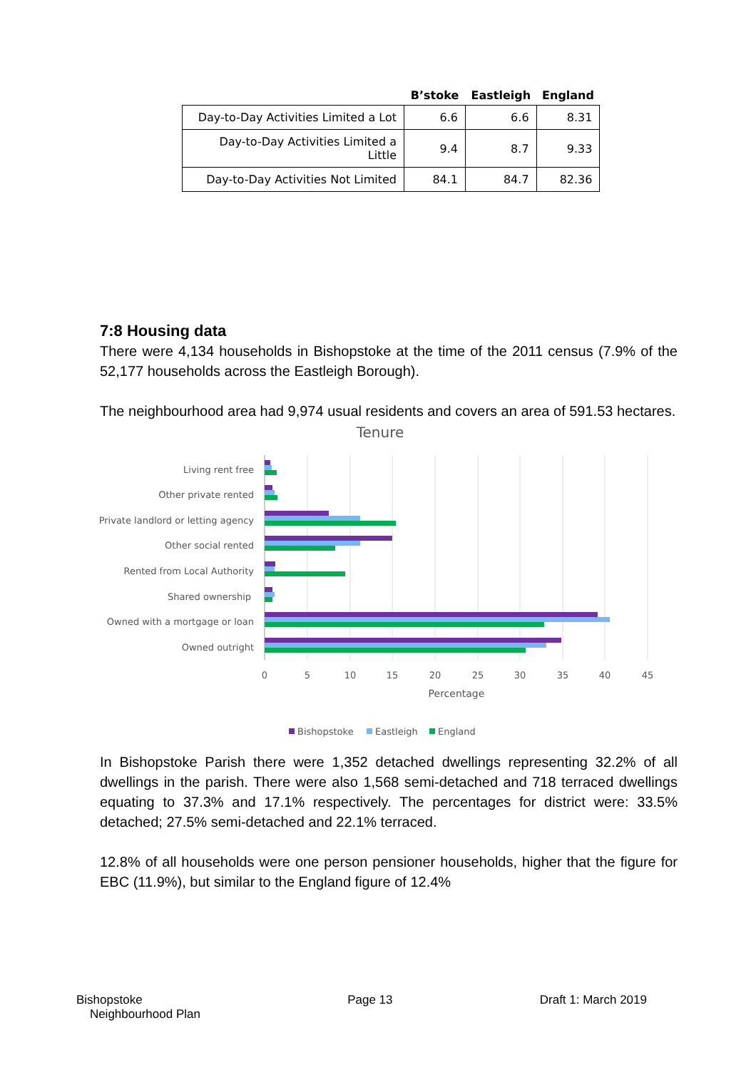| | B’stoke | Eastleigh | England |
| --- | --- | --- | --- |
| Day-to-Day Activities Limited a Lot | 6.6 | 6.6 | 8.31 |
| Day-to-Day Activities Limited a Little | 9.4 | 8.7 | 9.33 |
| Day-to-Day Activities Not Limited | 84.1 | 84.7 | 82.36 |
7:8 Housing data
There were 4,134 households in Bishopstoke at the time of the 2011 census (7.9% of the 52,177 households across the Eastleigh Borough).
The neighbourhood area had 9,974 usual residents and covers an area of 591.53 hectares.
Tenure
Living rent free
Other private rented
Private landlord or letting agency
Other social rented
Rented from Local Authority
Shared ownership
Owned with a mortgage or loan
Owned outright
0
5
10
15
20
25
30
35
40
45
Percentage
Bishopstoke
Eastleigh
England
In Bishopstoke Parish there were 1,352 detached dwellings representing 32.2% of all dwellings in the parish. There were also 1,568 semi-detached and 718 terraced dwellings equating to 37.3% and 17.1% respectively. The percentages for district were: 33.5% detached; 27.5% semi-detached and 22.1% terraced.
12.8% of all households were one person pensioner households, higher that the figure for EBC (11.9%), but similar to the England figure of 12.4%
Bishopstoke
Neighbourhood Plan
Page 13 Draft 1: March 2019